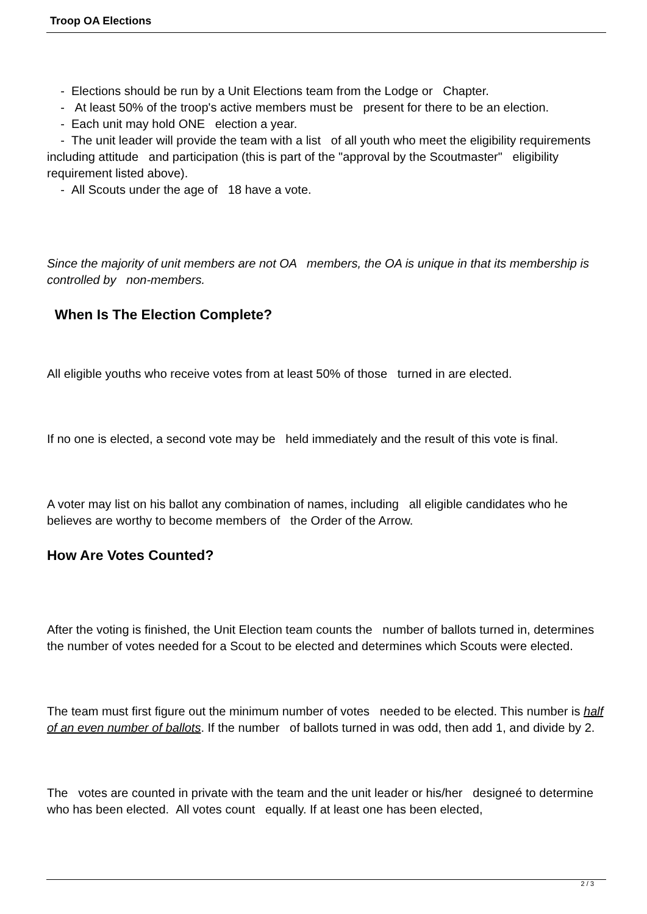Troop OA Elections
- Elections should be run by a Unit Elections team from the Lodge or Chapter.
- At least 50% of the troop's active members must be present for there to be an election.
- Each unit may hold ONE election a year.
- The unit leader will provide the team with a list of all youth who meet the eligibility requirements including attitude and participation (this is part of the "approval by the Scoutmaster" eligibility requirement listed above).
- All Scouts under the age of 18 have a vote.
Since the majority of unit members are not OA members, the OA is unique in that its membership is controlled by non-members.
When Is The Election Complete?
All eligible youths who receive votes from at least 50% of those turned in are elected.
If no one is elected, a second vote may be held immediately and the result of this vote is final.
A voter may list on his ballot any combination of names, including all eligible candidates who he believes are worthy to become members of the Order of the Arrow.
How Are Votes Counted?
After the voting is finished, the Unit Election team counts the number of ballots turned in, determines the number of votes needed for a Scout to be elected and determines which Scouts were elected.
The team must first figure out the minimum number of votes needed to be elected. This number is half of an even number of ballots. If the number of ballots turned in was odd, then add 1, and divide by 2.
The votes are counted in private with the team and the unit leader or his/her designeé to determine who has been elected. All votes count equally. If at least one has been elected,
2 / 3